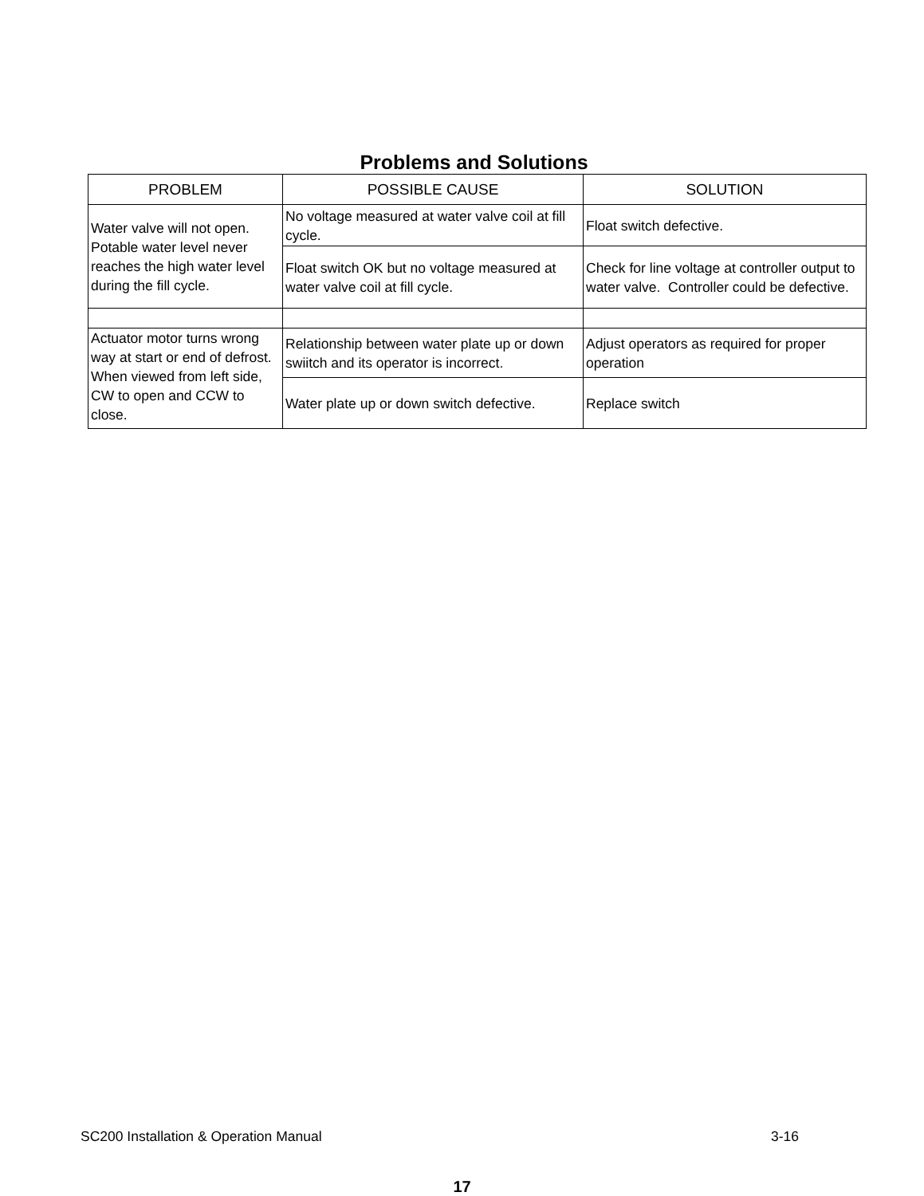Problems and Solutions
| PROBLEM | POSSIBLE CAUSE | SOLUTION |
| --- | --- | --- |
| Water valve will not open. Potable water level never reaches the high water level during the fill cycle. | No voltage measured at water valve coil at fill cycle. | Float switch defective. |
| | Float switch OK but no voltage measured at water valve coil at fill cycle. | Check for line voltage at controller output to water valve. Controller could be defective. |
| Actuator motor turns wrong way at start or end of defrost. When viewed from left side, CW to open and CCW to close. | Relationship between water plate up or down swiitch and its operator is incorrect. | Adjust operators as required for proper operation |
| | Water plate up or down switch defective. | Replace switch |
SC200 Installation & Operation Manual 3-16
17